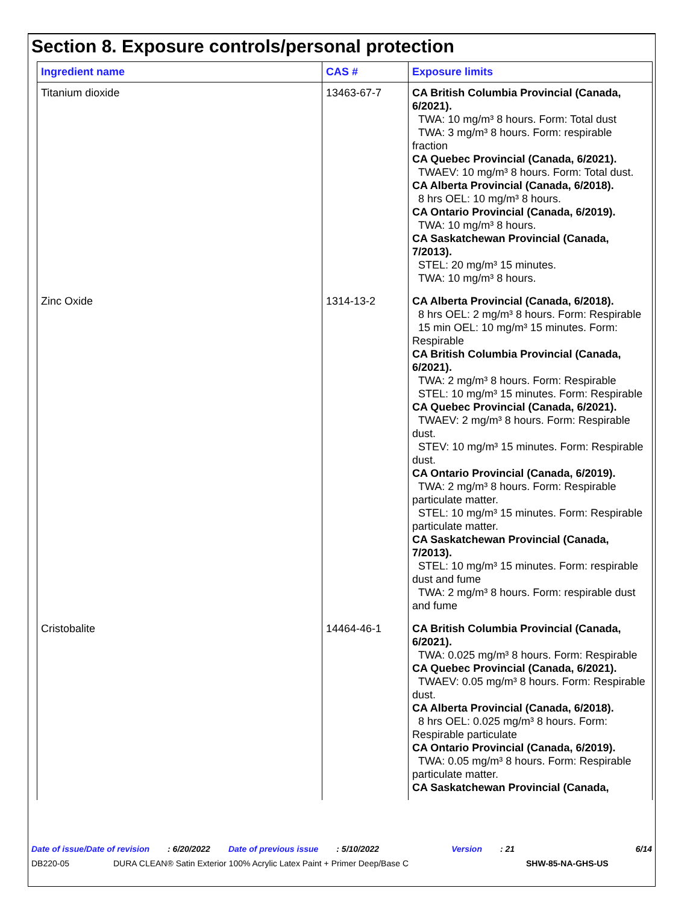Section 8. Exposure controls/personal protection
| Ingredient name | CAS # | Exposure limits |
| --- | --- | --- |
| Titanium dioxide | 13463-67-7 | CA British Columbia Provincial (Canada, 6/2021). TWA: 10 mg/m³ 8 hours. Form: Total dust TWA: 3 mg/m³ 8 hours. Form: respirable fraction CA Quebec Provincial (Canada, 6/2021). TWAEV: 10 mg/m³ 8 hours. Form: Total dust. CA Alberta Provincial (Canada, 6/2018). 8 hrs OEL: 10 mg/m³ 8 hours. CA Ontario Provincial (Canada, 6/2019). TWA: 10 mg/m³ 8 hours. CA Saskatchewan Provincial (Canada, 7/2013). STEL: 20 mg/m³ 15 minutes. TWA: 10 mg/m³ 8 hours. |
| Zinc Oxide | 1314-13-2 | CA Alberta Provincial (Canada, 6/2018). 8 hrs OEL: 2 mg/m³ 8 hours. Form: Respirable 15 min OEL: 10 mg/m³ 15 minutes. Form: Respirable CA British Columbia Provincial (Canada, 6/2021). TWA: 2 mg/m³ 8 hours. Form: Respirable STEL: 10 mg/m³ 15 minutes. Form: Respirable CA Quebec Provincial (Canada, 6/2021). TWAEV: 2 mg/m³ 8 hours. Form: Respirable dust. STEV: 10 mg/m³ 15 minutes. Form: Respirable dust. CA Ontario Provincial (Canada, 6/2019). TWA: 2 mg/m³ 8 hours. Form: Respirable particulate matter. STEL: 10 mg/m³ 15 minutes. Form: Respirable particulate matter. CA Saskatchewan Provincial (Canada, 7/2013). STEL: 10 mg/m³ 15 minutes. Form: respirable dust and fume TWA: 2 mg/m³ 8 hours. Form: respirable dust and fume |
| Cristobalite | 14464-46-1 | CA British Columbia Provincial (Canada, 6/2021). TWA: 0.025 mg/m³ 8 hours. Form: Respirable CA Quebec Provincial (Canada, 6/2021). TWAEV: 0.05 mg/m³ 8 hours. Form: Respirable dust. CA Alberta Provincial (Canada, 6/2018). 8 hrs OEL: 0.025 mg/m³ 8 hours. Form: Respirable particulate CA Ontario Provincial (Canada, 6/2019). TWA: 0.05 mg/m³ 8 hours. Form: Respirable particulate matter. CA Saskatchewan Provincial (Canada, |
Date of issue/Date of revision: 6/20/2022 Date of previous issue: 5/10/2022 Version: 21 6/14
DB220-05 DURA CLEAN® Satin Exterior 100% Acrylic Latex Paint + Primer Deep/Base C SHW-85-NA-GHS-US